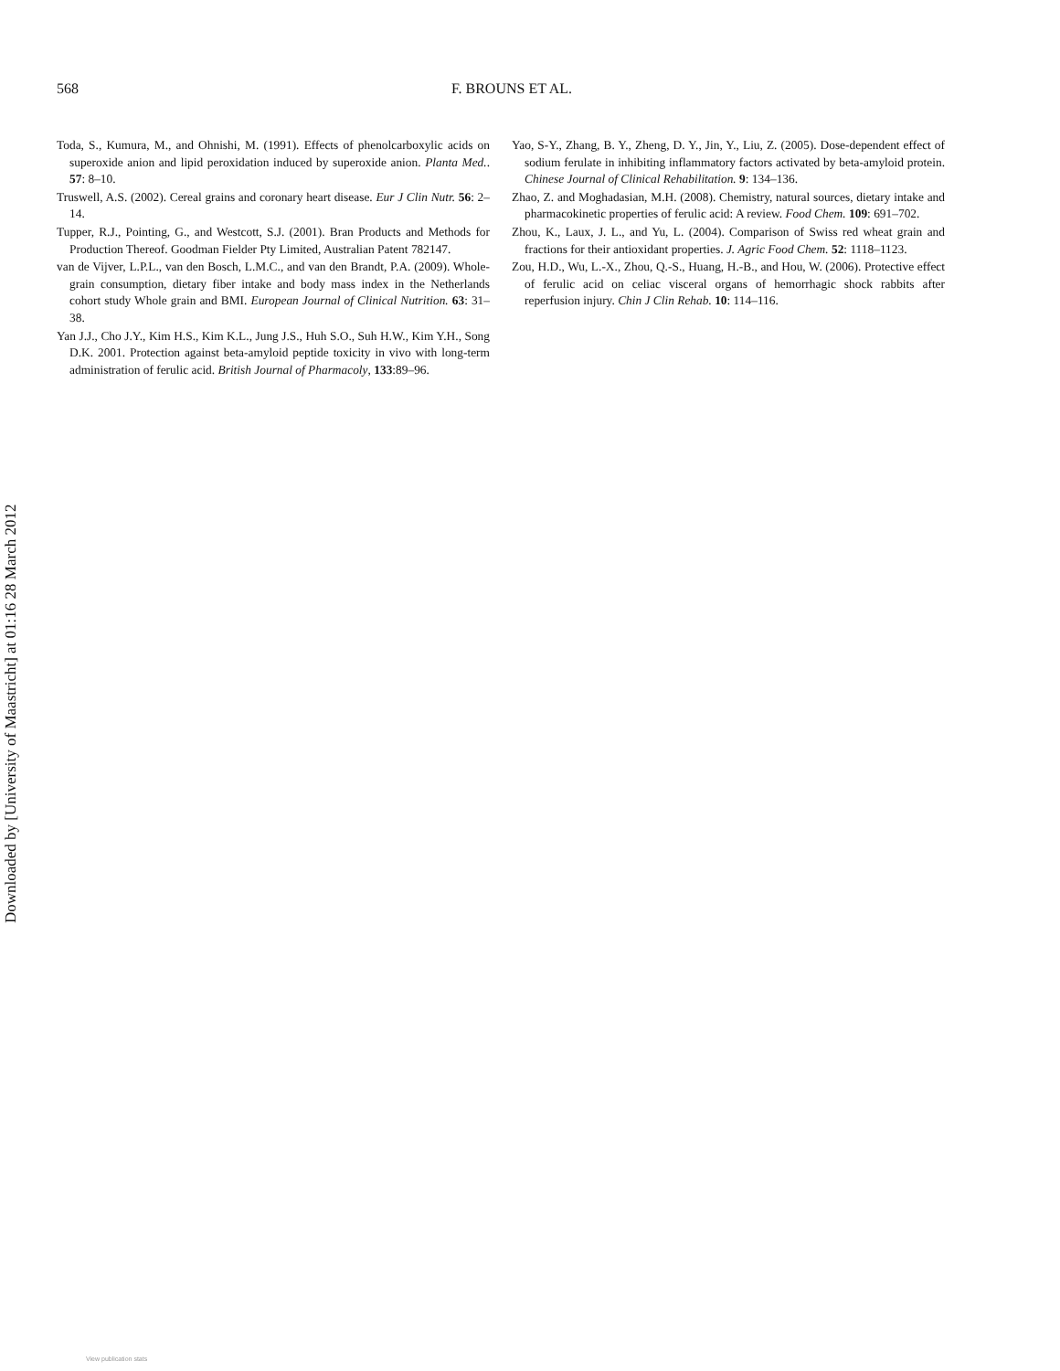568
F. BROUNS ET AL.
Toda, S., Kumura, M., and Ohnishi, M. (1991). Effects of phenolcarboxylic acids on superoxide anion and lipid peroxidation induced by superoxide anion. Planta Med.. 57: 8–10.
Truswell, A.S. (2002). Cereal grains and coronary heart disease. Eur J Clin Nutr. 56: 2–14.
Tupper, R.J., Pointing, G., and Westcott, S.J. (2001). Bran Products and Methods for Production Thereof. Goodman Fielder Pty Limited, Australian Patent 782147.
van de Vijver, L.P.L., van den Bosch, L.M.C., and van den Brandt, P.A. (2009). Whole-grain consumption, dietary fiber intake and body mass index in the Netherlands cohort study Whole grain and BMI. European Journal of Clinical Nutrition. 63: 31–38.
Yan J.J., Cho J.Y., Kim H.S., Kim K.L., Jung J.S., Huh S.O., Suh H.W., Kim Y.H., Song D.K. 2001. Protection against beta-amyloid peptide toxicity in vivo with long-term administration of ferulic acid. British Journal of Pharmacoly, 133:89–96.
Yao, S-Y., Zhang, B. Y., Zheng, D. Y., Jin, Y., Liu, Z. (2005). Dose-dependent effect of sodium ferulate in inhibiting inflammatory factors activated by beta-amyloid protein. Chinese Journal of Clinical Rehabilitation. 9: 134–136.
Zhao, Z. and Moghadasian, M.H. (2008). Chemistry, natural sources, dietary intake and pharmacokinetic properties of ferulic acid: A review. Food Chem. 109: 691–702.
Zhou, K., Laux, J. L., and Yu, L. (2004). Comparison of Swiss red wheat grain and fractions for their antioxidant properties. J. Agric Food Chem. 52: 1118–1123.
Zou, H.D., Wu, L.-X., Zhou, Q.-S., Huang, H.-B., and Hou, W. (2006). Protective effect of ferulic acid on celiac visceral organs of hemorrhagic shock rabbits after reperfusion injury. Chin J Clin Rehab. 10: 114–116.
Downloaded by [University of Maastricht] at 01:16 28 March 2012
View publication stats